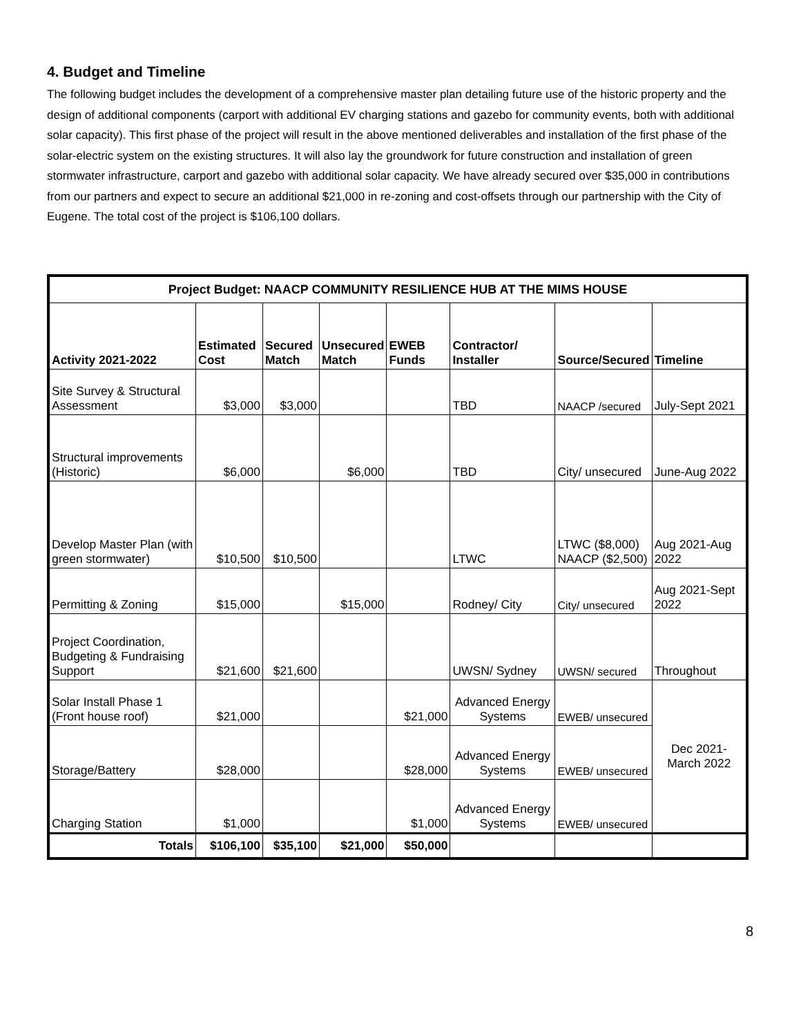4. Budget and Timeline
The following budget includes the development of a comprehensive master plan detailing future use of the historic property and the design of additional components (carport with additional EV charging stations and gazebo for community events, both with additional solar capacity). This first phase of the project will result in the above mentioned deliverables and installation of the first phase of the solar-electric system on the existing structures. It will also lay the groundwork for future construction and installation of green stormwater infrastructure, carport and gazebo with additional solar capacity. We have already secured over $35,000 in contributions from our partners and expect to secure an additional $21,000 in re-zoning and cost-offsets through our partnership with the City of Eugene. The total cost of the project is $106,100 dollars.
| Project Budget: NAACP COMMUNITY RESILIENCE HUB AT THE MIMS HOUSE | | | | | | | |
| --- | --- | --- | --- | --- | --- | --- | --- |
| Activity 2021-2022 | Estimated Cost | Secured Match | Unsecured Match | EWEB Funds | Contractor/ Installer | Source/Secured | Timeline |
| Site Survey & Structural Assessment | $3,000 | $3,000 | | | TBD | NAACP /secured | July-Sept 2021 |
| Structural improvements (Historic) | $6,000 | | $6,000 | | TBD | City/ unsecured | June-Aug 2022 |
| Develop Master Plan (with green stormwater) | $10,500 | $10,500 | | | LTWC | LTWC ($8,000) NAACP ($2,500) | Aug 2021-Aug 2022 |
| Permitting & Zoning | $15,000 | | $15,000 | | Rodney/ City | City/ unsecured | Aug 2021-Sept 2022 |
| Project Coordination, Budgeting & Fundraising Support | $21,600 | $21,600 | | | UWSN/ Sydney | UWSN/ secured | Throughout |
| Solar Install Phase 1 (Front house roof) | $21,000 | | | $21,000 | Advanced Energy Systems | EWEB/ unsecured | Dec 2021-March 2022 |
| Storage/Battery | $28,000 | | | $28,000 | Advanced Energy Systems | EWEB/ unsecured | |
| Charging Station | $1,000 | | | $1,000 | Advanced Energy Systems | EWEB/ unsecured | |
| Totals | $106,100 | $35,100 | $21,000 | $50,000 | | | |
8